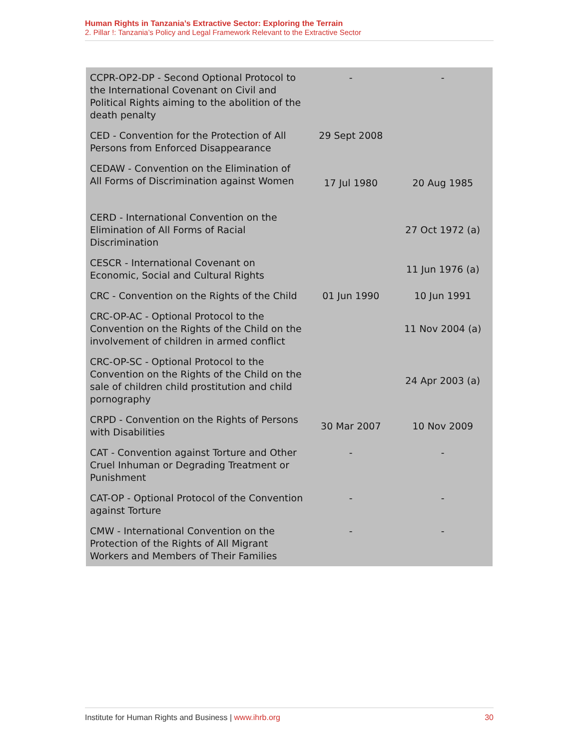Human Rights in Tanzania’s Extractive Sector: Exploring the Terrain
2. Pillar !: Tanzania’s Policy and Legal Framework Relevant to the Extractive Sector
| CCPR-OP2-DP - Second Optional Protocol to the International Covenant on Civil and Political Rights aiming to the abolition of the death penalty | - | - |
| CED - Convention for the Protection of All Persons from Enforced Disappearance | 29 Sept 2008 | |
| CEDAW - Convention on the Elimination of All Forms of Discrimination against Women | 17 Jul 1980 | 20 Aug 1985 |
| CERD - International Convention on the Elimination of All Forms of Racial Discrimination | | 27 Oct 1972 (a) |
| CESCR - International Covenant on Economic, Social and Cultural Rights | | 11 Jun 1976 (a) |
| CRC - Convention on the Rights of the Child | 01 Jun 1990 | 10 Jun 1991 |
| CRC-OP-AC - Optional Protocol to the Convention on the Rights of the Child on the involvement of children in armed conflict | | 11 Nov 2004 (a) |
| CRC-OP-SC - Optional Protocol to the Convention on the Rights of the Child on the sale of children child prostitution and child pornography | | 24 Apr 2003 (a) |
| CRPD - Convention on the Rights of Persons with Disabilities | 30 Mar 2007 | 10 Nov 2009 |
| CAT - Convention against Torture and Other Cruel Inhuman or Degrading Treatment or Punishment | - | - |
| CAT-OP - Optional Protocol of the Convention against Torture | - | - |
| CMW - International Convention on the Protection of the Rights of All Migrant Workers and Members of Their Families | - | - |
Institute for Human Rights and Business | www.ihrb.org 30